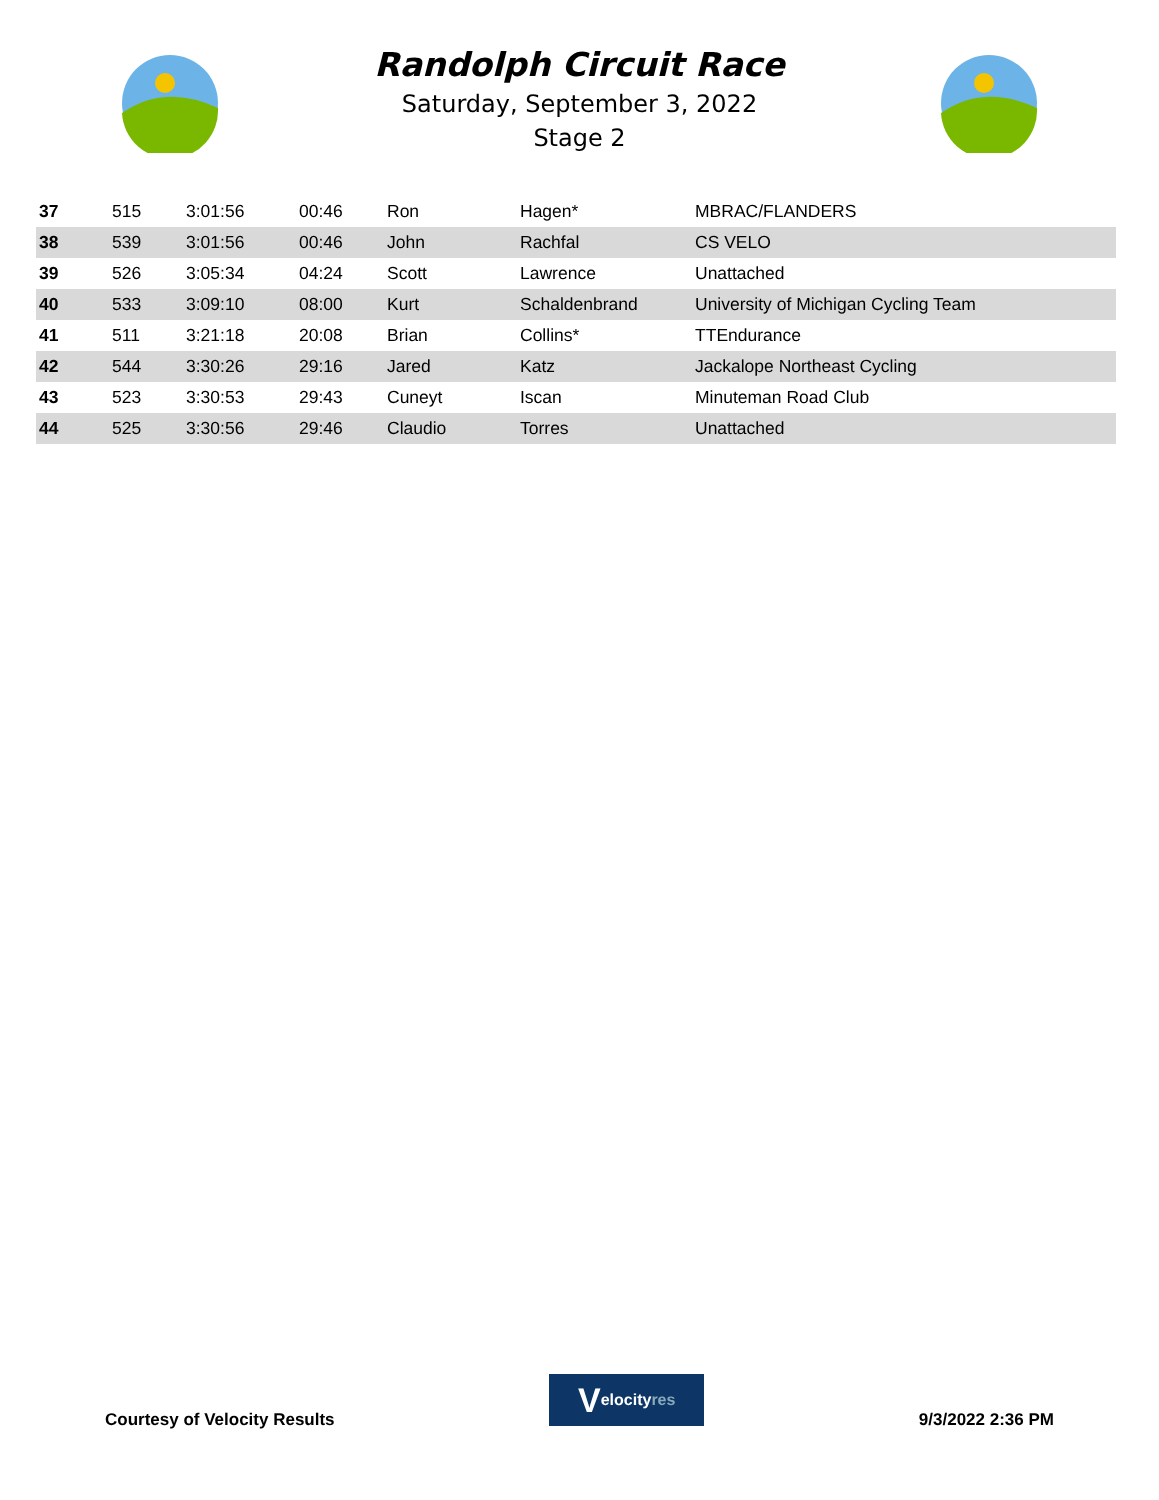Randolph Circuit Race
Saturday, September 3, 2022
Stage 2
| 37 | 515 | 3:01:56 | 00:46 | Ron | Hagen* | MBRAC/FLANDERS |
| 38 | 539 | 3:01:56 | 00:46 | John | Rachfal | CS VELO |
| 39 | 526 | 3:05:34 | 04:24 | Scott | Lawrence | Unattached |
| 40 | 533 | 3:09:10 | 08:00 | Kurt | Schaldenbrand | University of Michigan Cycling Team |
| 41 | 511 | 3:21:18 | 20:08 | Brian | Collins* | TTEndurance |
| 42 | 544 | 3:30:26 | 29:16 | Jared | Katz | Jackalope Northeast Cycling |
| 43 | 523 | 3:30:53 | 29:43 | Cuneyt | Iscan | Minuteman Road Club |
| 44 | 525 | 3:30:56 | 29:46 | Claudio | Torres | Unattached |
Courtesy of Velocity Results
Velocity res
9/3/2022 2:36 PM